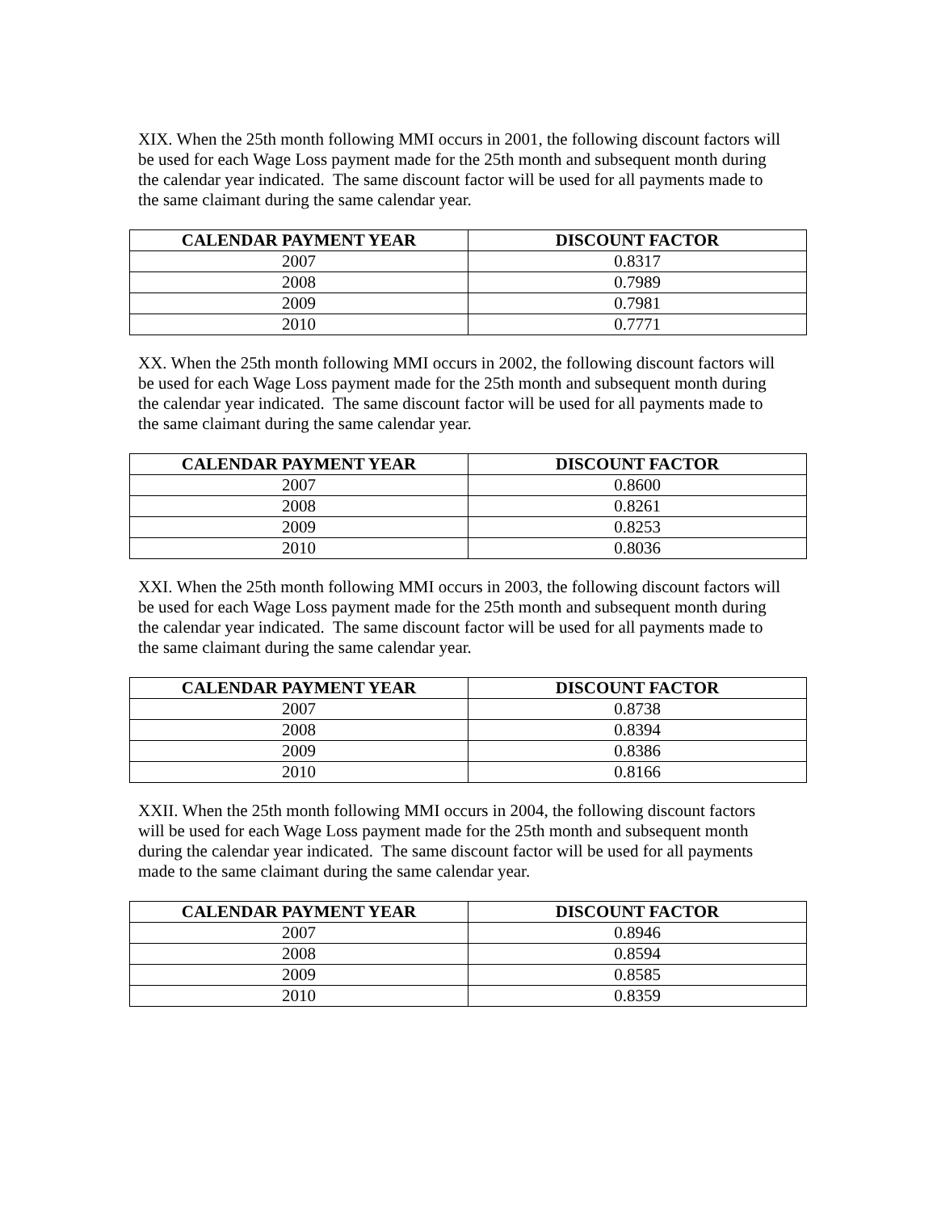XIX. When the 25th month following MMI occurs in 2001, the following discount factors will be used for each Wage Loss payment made for the 25th month and subsequent month during the calendar year indicated. The same discount factor will be used for all payments made to the same claimant during the same calendar year.
| CALENDAR PAYMENT YEAR | DISCOUNT FACTOR |
| --- | --- |
| 2007 | 0.8317 |
| 2008 | 0.7989 |
| 2009 | 0.7981 |
| 2010 | 0.7771 |
XX. When the 25th month following MMI occurs in 2002, the following discount factors will be used for each Wage Loss payment made for the 25th month and subsequent month during the calendar year indicated. The same discount factor will be used for all payments made to the same claimant during the same calendar year.
| CALENDAR PAYMENT YEAR | DISCOUNT FACTOR |
| --- | --- |
| 2007 | 0.8600 |
| 2008 | 0.8261 |
| 2009 | 0.8253 |
| 2010 | 0.8036 |
XXI. When the 25th month following MMI occurs in 2003, the following discount factors will be used for each Wage Loss payment made for the 25th month and subsequent month during the calendar year indicated. The same discount factor will be used for all payments made to the same claimant during the same calendar year.
| CALENDAR PAYMENT YEAR | DISCOUNT FACTOR |
| --- | --- |
| 2007 | 0.8738 |
| 2008 | 0.8394 |
| 2009 | 0.8386 |
| 2010 | 0.8166 |
XXII. When the 25th month following MMI occurs in 2004, the following discount factors will be used for each Wage Loss payment made for the 25th month and subsequent month during the calendar year indicated. The same discount factor will be used for all payments made to the same claimant during the same calendar year.
| CALENDAR PAYMENT YEAR | DISCOUNT FACTOR |
| --- | --- |
| 2007 | 0.8946 |
| 2008 | 0.8594 |
| 2009 | 0.8585 |
| 2010 | 0.8359 |